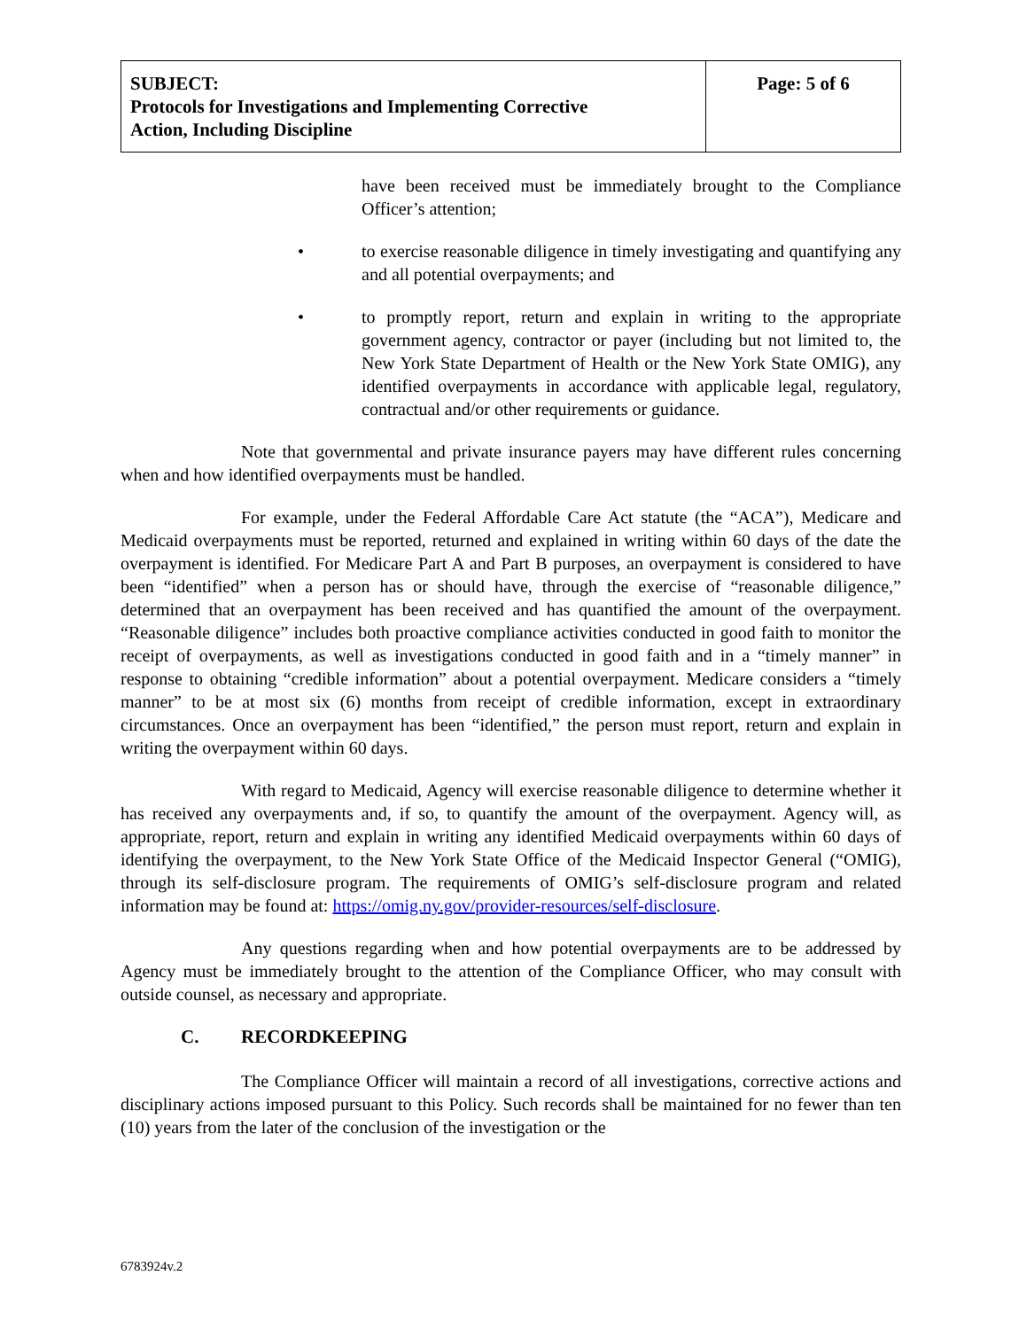| SUBJECT: Protocols for Investigations and Implementing Corrective Action, Including Discipline | Page: 5 of 6 |
have been received must be immediately brought to the Compliance Officer’s attention;
• to exercise reasonable diligence in timely investigating and quantifying any and all potential overpayments; and
• to promptly report, return and explain in writing to the appropriate government agency, contractor or payer (including but not limited to, the New York State Department of Health or the New York State OMIG), any identified overpayments in accordance with applicable legal, regulatory, contractual and/or other requirements or guidance.
Note that governmental and private insurance payers may have different rules concerning when and how identified overpayments must be handled.
For example, under the Federal Affordable Care Act statute (the “ACA”), Medicare and Medicaid overpayments must be reported, returned and explained in writing within 60 days of the date the overpayment is identified. For Medicare Part A and Part B purposes, an overpayment is considered to have been “identified” when a person has or should have, through the exercise of “reasonable diligence,” determined that an overpayment has been received and has quantified the amount of the overpayment. “Reasonable diligence” includes both proactive compliance activities conducted in good faith to monitor the receipt of overpayments, as well as investigations conducted in good faith and in a “timely manner” in response to obtaining “credible information” about a potential overpayment. Medicare considers a “timely manner” to be at most six (6) months from receipt of credible information, except in extraordinary circumstances. Once an overpayment has been “identified,” the person must report, return and explain in writing the overpayment within 60 days.
With regard to Medicaid, Agency will exercise reasonable diligence to determine whether it has received any overpayments and, if so, to quantify the amount of the overpayment. Agency will, as appropriate, report, return and explain in writing any identified Medicaid overpayments within 60 days of identifying the overpayment, to the New York State Office of the Medicaid Inspector General (“OMIG), through its self-disclosure program. The requirements of OMIG’s self-disclosure program and related information may be found at: https://omig.ny.gov/provider-resources/self-disclosure.
Any questions regarding when and how potential overpayments are to be addressed by Agency must be immediately brought to the attention of the Compliance Officer, who may consult with outside counsel, as necessary and appropriate.
C. RECORDKEEPING
The Compliance Officer will maintain a record of all investigations, corrective actions and disciplinary actions imposed pursuant to this Policy. Such records shall be maintained for no fewer than ten (10) years from the later of the conclusion of the investigation or the
6783924v.2